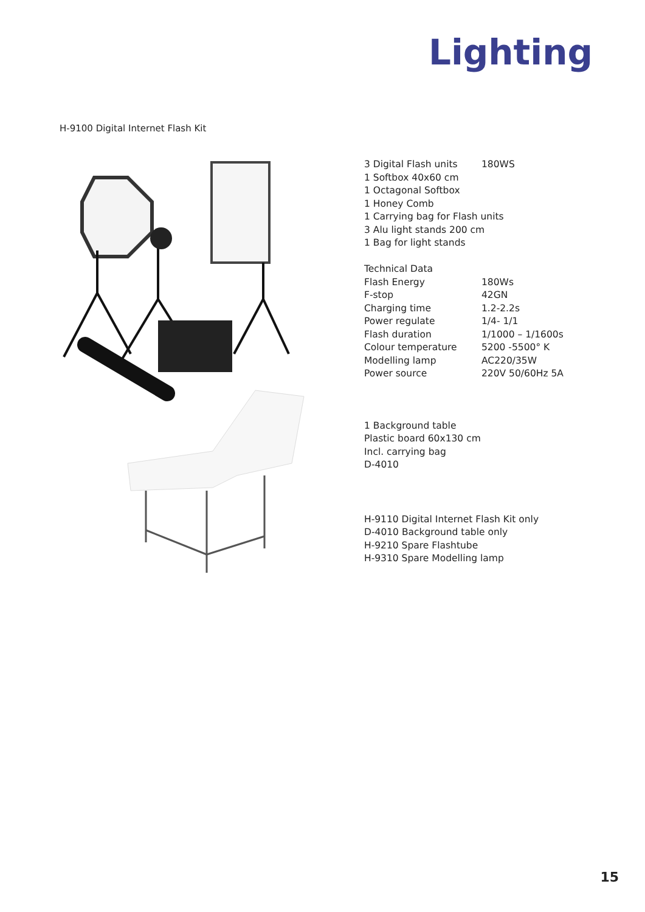Lighting
H-9100 Digital Internet Flash Kit
| 3 Digital Flash units | 180WS |
| 1 Softbox 40x60 cm | |
| 1 Octagonal Softbox | |
| 1 Honey Comb | |
| 1 Carrying bag for Flash units | |
| 3 Alu light stands 200 cm | |
| 1 Bag for light stands | |
| Technical Data | |
| Flash Energy | 180Ws |
| F-stop | 42GN |
| Charging time | 1.2-2.2s |
| Power regulate | 1/4- 1/1 |
| Flash duration | 1/1000 – 1/1600s |
| Colour temperature | 5200 -5500° K |
| Modelling lamp | AC220/35W |
| Power source | 220V 50/60Hz 5A |
1 Background table
Plastic board 60x130 cm
Incl. carrying bag
D-4010
H-9110 Digital Internet Flash Kit only
D-4010 Background table only
H-9210 Spare Flashtube
H-9310 Spare Modelling lamp
15